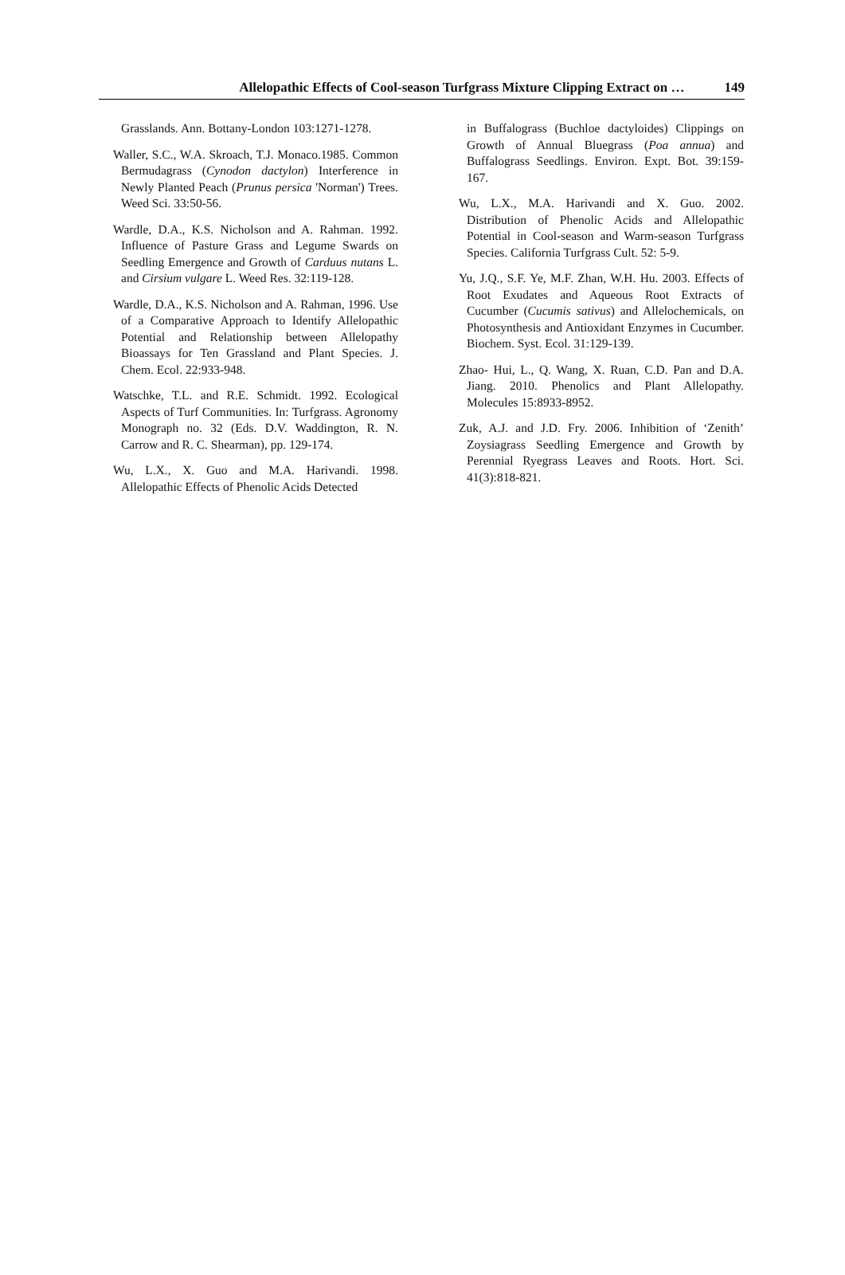Allelopathic Effects of Cool-season Turfgrass Mixture Clipping Extract on … 149
Grasslands. Ann. Bottany-London 103:1271-1278.
Waller, S.C., W.A. Skroach, T.J. Monaco.1985. Common Bermudagrass (Cynodon dactylon) Interference in Newly Planted Peach (Prunus persica 'Norman') Trees. Weed Sci. 33:50-56.
Wardle, D.A., K.S. Nicholson and A. Rahman. 1992. Influence of Pasture Grass and Legume Swards on Seedling Emergence and Growth of Carduus nutans L. and Cirsium vulgare L. Weed Res. 32:119-128.
Wardle, D.A., K.S. Nicholson and A. Rahman, 1996. Use of a Comparative Approach to Identify Allelopathic Potential and Relationship between Allelopathy Bioassays for Ten Grassland and Plant Species. J. Chem. Ecol. 22:933-948.
Watschke, T.L. and R.E. Schmidt. 1992. Ecological Aspects of Turf Communities. In: Turfgrass. Agronomy Monograph no. 32 (Eds. D.V. Waddington, R. N. Carrow and R. C. Shearman), pp. 129-174.
Wu, L.X., X. Guo and M.A. Harivandi. 1998. Allelopathic Effects of Phenolic Acids Detected
in Buffalograss (Buchloe dactyloides) Clippings on Growth of Annual Bluegrass (Poa annua) and Buffalograss Seedlings. Environ. Expt. Bot. 39:159-167.
Wu, L.X., M.A. Harivandi and X. Guo. 2002. Distribution of Phenolic Acids and Allelopathic Potential in Cool-season and Warm-season Turfgrass Species. California Turfgrass Cult. 52: 5-9.
Yu, J.Q., S.F. Ye, M.F. Zhan, W.H. Hu. 2003. Effects of Root Exudates and Aqueous Root Extracts of Cucumber (Cucumis sativus) and Allelochemicals, on Photosynthesis and Antioxidant Enzymes in Cucumber. Biochem. Syst. Ecol. 31:129-139.
Zhao- Hui, L., Q. Wang, X. Ruan, C.D. Pan and D.A. Jiang. 2010. Phenolics and Plant Allelopathy. Molecules 15:8933-8952.
Zuk, A.J. and J.D. Fry. 2006. Inhibition of ‘Zenith’ Zoysiagrass Seedling Emergence and Growth by Perennial Ryegrass Leaves and Roots. Hort. Sci. 41(3):818-821.